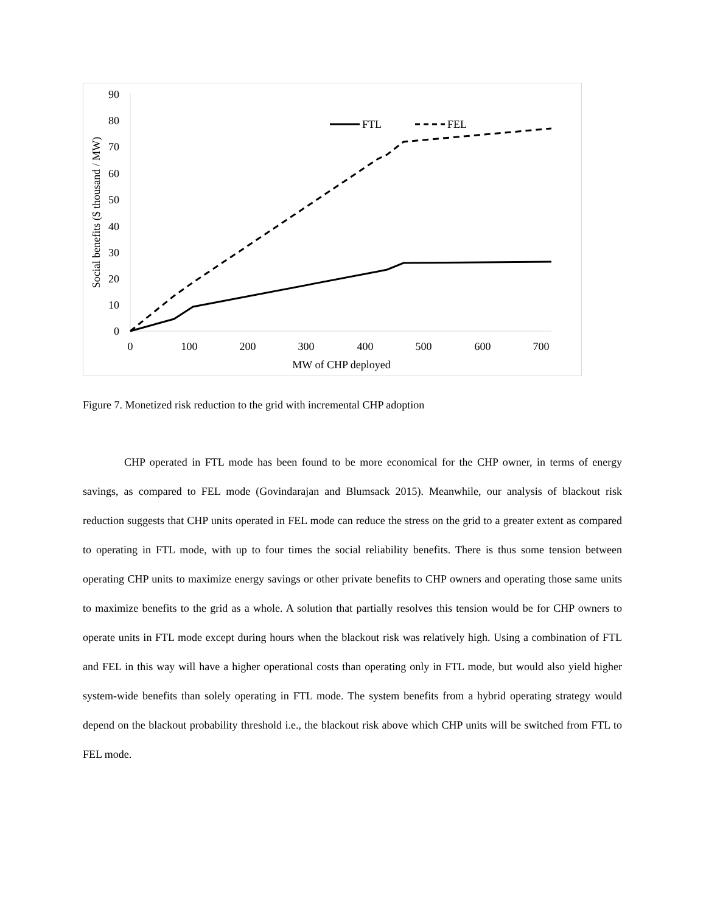90
80
70
60
50
40
30
20
10
0
0
100
200
300
400
500
600
700
MW of CHP deployed
Social benefits ($ thousand / MW)
FTL
FEL
Figure 7. Monetized risk reduction to the grid with incremental CHP adoption
CHP operated in FTL mode has been found to be more economical for the CHP owner, in terms of energy savings, as compared to FEL mode (Govindarajan and Blumsack 2015). Meanwhile, our analysis of blackout risk reduction suggests that CHP units operated in FEL mode can reduce the stress on the grid to a greater extent as compared to operating in FTL mode, with up to four times the social reliability benefits. There is thus some tension between operating CHP units to maximize energy savings or other private benefits to CHP owners and operating those same units to maximize benefits to the grid as a whole. A solution that partially resolves this tension would be for CHP owners to operate units in FTL mode except during hours when the blackout risk was relatively high. Using a combination of FTL and FEL in this way will have a higher operational costs than operating only in FTL mode, but would also yield higher system-wide benefits than solely operating in FTL mode. The system benefits from a hybrid operating strategy would depend on the blackout probability threshold i.e., the blackout risk above which CHP units will be switched from FTL to FEL mode.